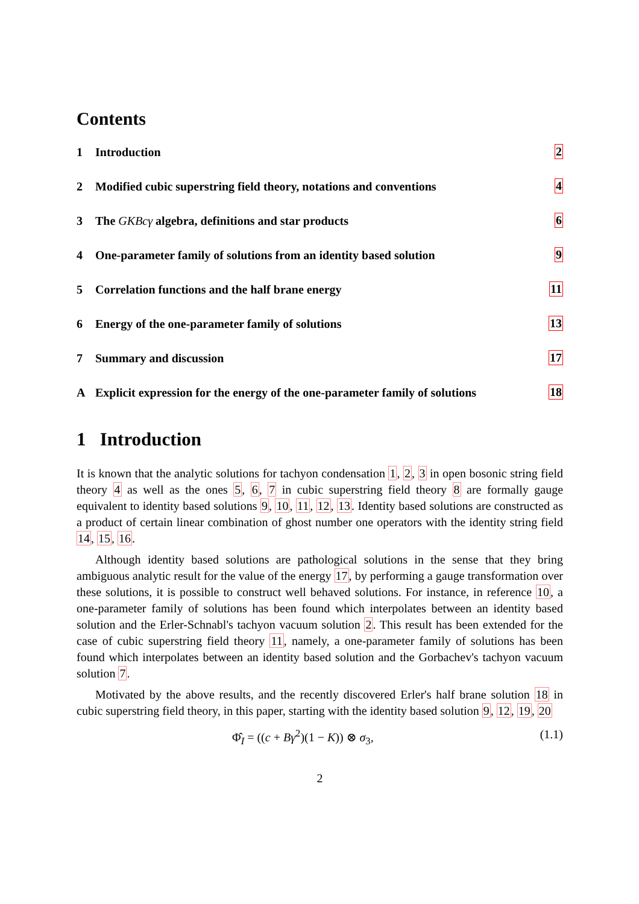Contents
1 Introduction
2
2 Modified cubic superstring field theory, notations and conventions
4
3 The GKBcγ algebra, definitions and star products
6
4 One-parameter family of solutions from an identity based solution
9
5 Correlation functions and the half brane energy
11
6 Energy of the one-parameter family of solutions
13
7 Summary and discussion
17
A Explicit expression for the energy of the one-parameter family of solutions
18
1 Introduction
It is known that the analytic solutions for tachyon condensation 1, 2, 3 in open bosonic string field theory 4 as well as the ones 5, 6, 7 in cubic superstring field theory 8 are formally gauge equivalent to identity based solutions 9, 10, 11, 12, 13. Identity based solutions are constructed as a product of certain linear combination of ghost number one operators with the identity string field 14, 15, 16.
Although identity based solutions are pathological solutions in the sense that they bring ambiguous analytic result for the value of the energy 17, by performing a gauge transformation over these solutions, it is possible to construct well behaved solutions. For instance, in reference 10, a one-parameter family of solutions has been found which interpolates between an identity based solution and the Erler-Schnabl's tachyon vacuum solution 2. This result has been extended for the case of cubic superstring field theory 11, namely, a one-parameter family of solutions has been found which interpolates between an identity based solution and the Gorbachev's tachyon vacuum solution 7.
Motivated by the above results, and the recently discovered Erler's half brane solution 18 in cubic superstring field theory, in this paper, starting with the identity based solution 9, 12, 19, 20
Φ̂<sub>I</sub> = ((c + Bγ<sup>2</sup>)(1 − K)) ⊗ σ<sub>3</sub>, (1.1)
2